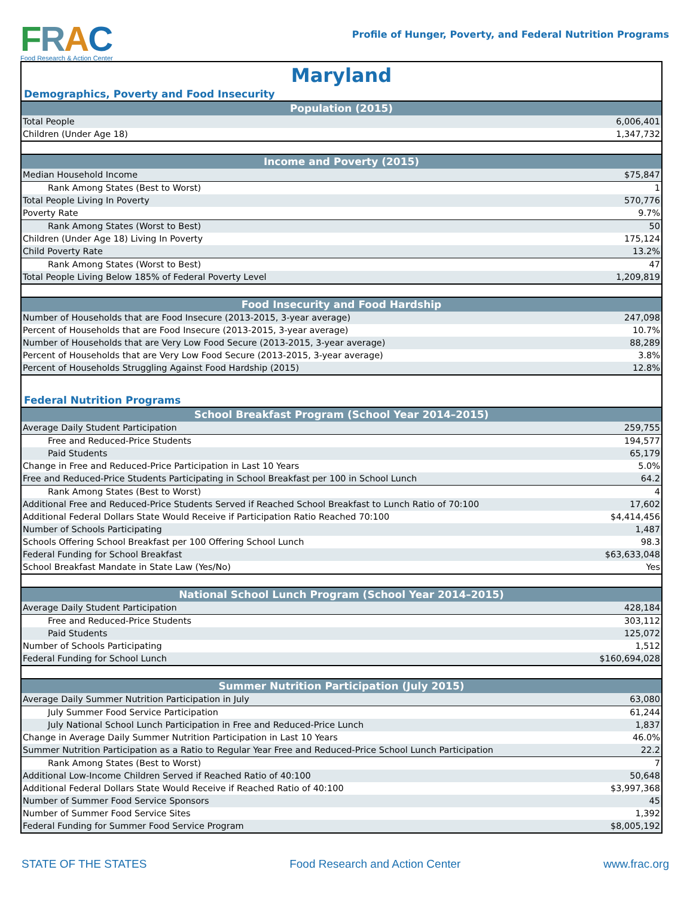FRAC
Food Research & Action Center
Profile of Hunger, Poverty, and Federal Nutrition Programs
Maryland
Demographics, Poverty and Food Insecurity
| Population (2015) | |
| --- | --- |
| Total People | 6,006,401 |
| Children (Under Age 18) | 1,347,732 |
| Income and Poverty (2015) | |
| --- | --- |
| Median Household Income | $75,847 |
| Rank Among States (Best to Worst) | 1 |
| Total People Living In Poverty | 570,776 |
| Poverty Rate | 9.7% |
| Rank Among States (Worst to Best) | 50 |
| Children (Under Age 18) Living In Poverty | 175,124 |
| Child Poverty Rate | 13.2% |
| Rank Among States (Worst to Best) | 47 |
| Total People Living Below 185% of Federal Poverty Level | 1,209,819 |
| Food Insecurity and Food Hardship | |
| --- | --- |
| Number of Households that are Food Insecure (2013-2015, 3-year average) | 247,098 |
| Percent of Households that are Food Insecure (2013-2015, 3-year average) | 10.7% |
| Number of Households that are Very Low Food Secure (2013-2015, 3-year average) | 88,289 |
| Percent of Households that are Very Low Food Secure (2013-2015, 3-year average) | 3.8% |
| Percent of Households Struggling Against Food Hardship (2015) | 12.8% |
Federal Nutrition Programs
| School Breakfast Program (School Year 2014–2015) | |
| --- | --- |
| Average Daily Student Participation | 259,755 |
| Free and Reduced-Price Students | 194,577 |
| Paid Students | 65,179 |
| Change in Free and Reduced-Price Participation in Last 10 Years | 5.0% |
| Free and Reduced-Price Students Participating in School Breakfast per 100 in School Lunch | 64.2 |
| Rank Among States (Best to Worst) | 4 |
| Additional Free and Reduced-Price Students Served if Reached School Breakfast to Lunch Ratio of 70:100 | 17,602 |
| Additional Federal Dollars State Would Receive if Participation Ratio Reached 70:100 | $4,414,456 |
| Number of Schools Participating | 1,487 |
| Schools Offering School Breakfast per 100 Offering School Lunch | 98.3 |
| Federal Funding for School Breakfast | $63,633,048 |
| School Breakfast Mandate in State Law (Yes/No) | Yes |
| National School Lunch Program (School Year 2014–2015) | |
| --- | --- |
| Average Daily Student Participation | 428,184 |
| Free and Reduced-Price Students | 303,112 |
| Paid Students | 125,072 |
| Number of Schools Participating | 1,512 |
| Federal Funding for School Lunch | $160,694,028 |
| Summer Nutrition Participation (July 2015) | |
| --- | --- |
| Average Daily Summer Nutrition Participation in July | 63,080 |
| July Summer Food Service Participation | 61,244 |
| July National School Lunch Participation in Free and Reduced-Price Lunch | 1,837 |
| Change in Average Daily Summer Nutrition Participation in Last 10 Years | 46.0% |
| Summer Nutrition Participation as a Ratio to Regular Year Free and Reduced-Price School Lunch Participation | 22.2 |
| Rank Among States (Best to Worst) | 7 |
| Additional Low-Income Children Served if Reached Ratio of 40:100 | 50,648 |
| Additional Federal Dollars State Would Receive if Reached Ratio of 40:100 | $3,997,368 |
| Number of Summer Food Service Sponsors | 45 |
| Number of Summer Food Service Sites | 1,392 |
| Federal Funding for Summer Food Service Program | $8,005,192 |
STATE OF THE STATES Food Research and Action Center www.frac.org